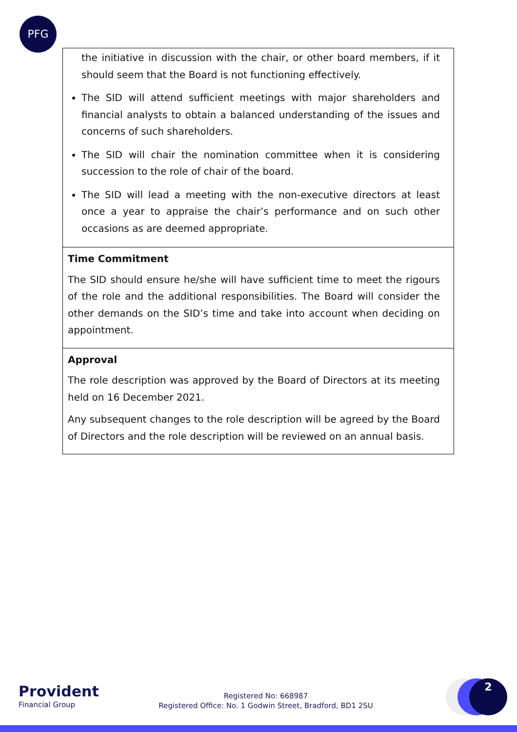PFG
| the initiative in discussion with the chair, or other board members, if it should seem that the Board is not functioning effectively. The SID will attend sufficient meetings with major shareholders and financial analysts to obtain a balanced understanding of the issues and concerns of such shareholders. The SID will chair the nomination committee when it is considering succession to the role of chair of the board. The SID will lead a meeting with the non-executive directors at least once a year to appraise the chair’s performance and on such other occasions as are deemed appropriate. |
| Time Commitment The SID should ensure he/she will have sufficient time to meet the rigours of the role and the additional responsibilities. The Board will consider the other demands on the SID’s time and take into account when deciding on appointment. |
| Approval The role description was approved by the Board of Directors at its meeting held on 16 December 2021. Any subsequent changes to the role description will be agreed by the Board of Directors and the role description will be reviewed on an annual basis. |
Provident
Financial Group
Registered No: 668987
Registered Office: No. 1 Godwin Street, Bradford, BD1 2SU
2